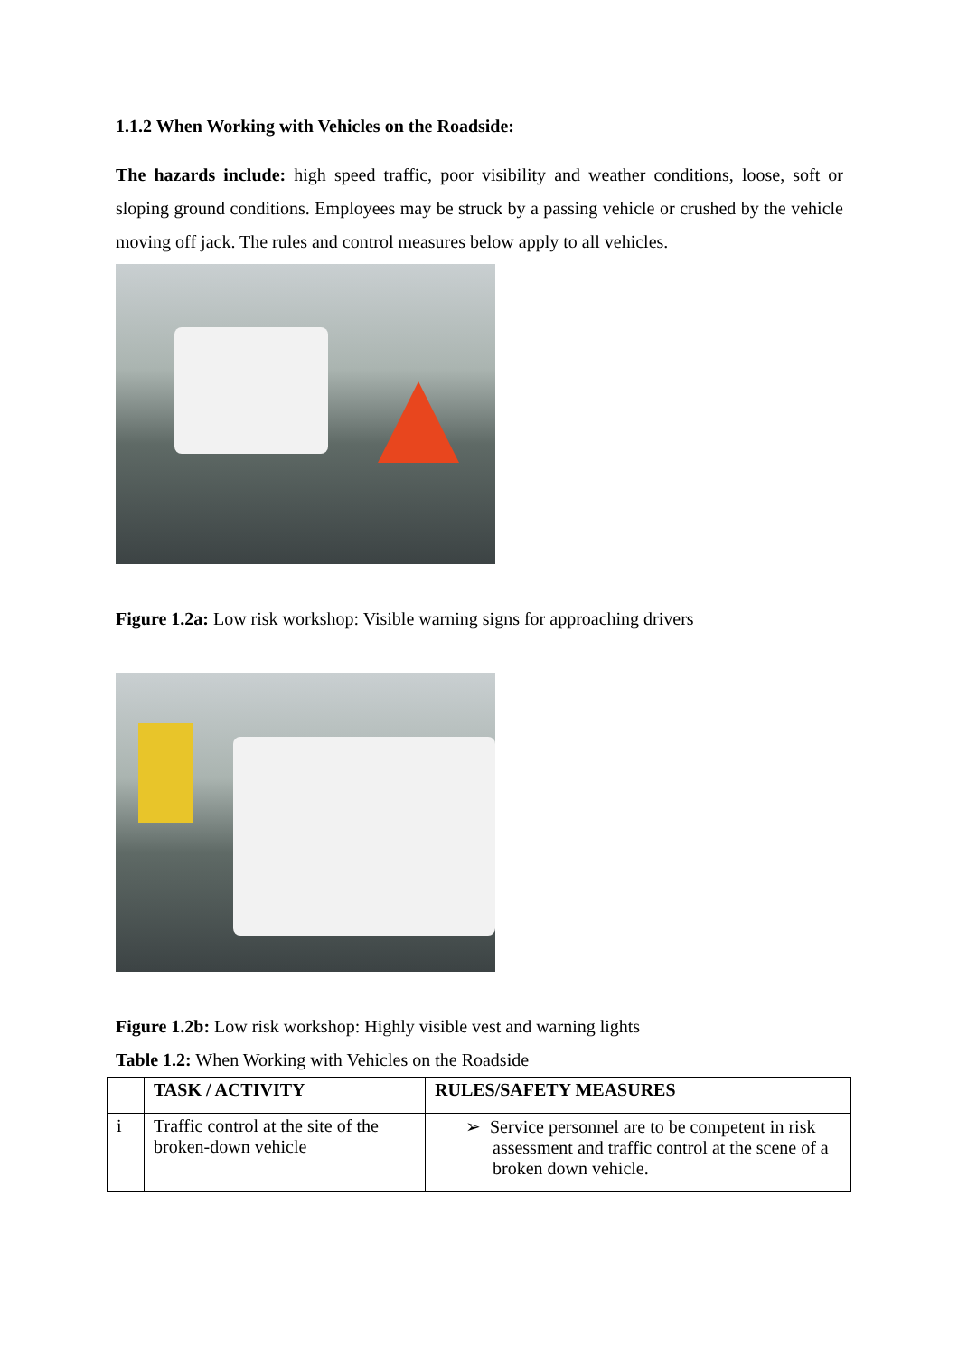1.1.2 When Working with Vehicles on the Roadside:
The hazards include: high speed traffic, poor visibility and weather conditions, loose, soft or sloping ground conditions. Employees may be struck by a passing vehicle or crushed by the vehicle moving off jack. The rules and control measures below apply to all vehicles.
Figure 1.2a: Low risk workshop: Visible warning signs for approaching drivers
Figure 1.2b: Low risk workshop: Highly visible vest and warning lights
Table 1.2: When Working with Vehicles on the Roadside
| | TASK / ACTIVITY | RULES/SAFETY MEASURES |
| --- | --- | --- |
| i | Traffic control at the site of the broken-down vehicle | ➢ Service personnel are to be competent in risk assessment and traffic control at the scene of a broken down vehicle. |